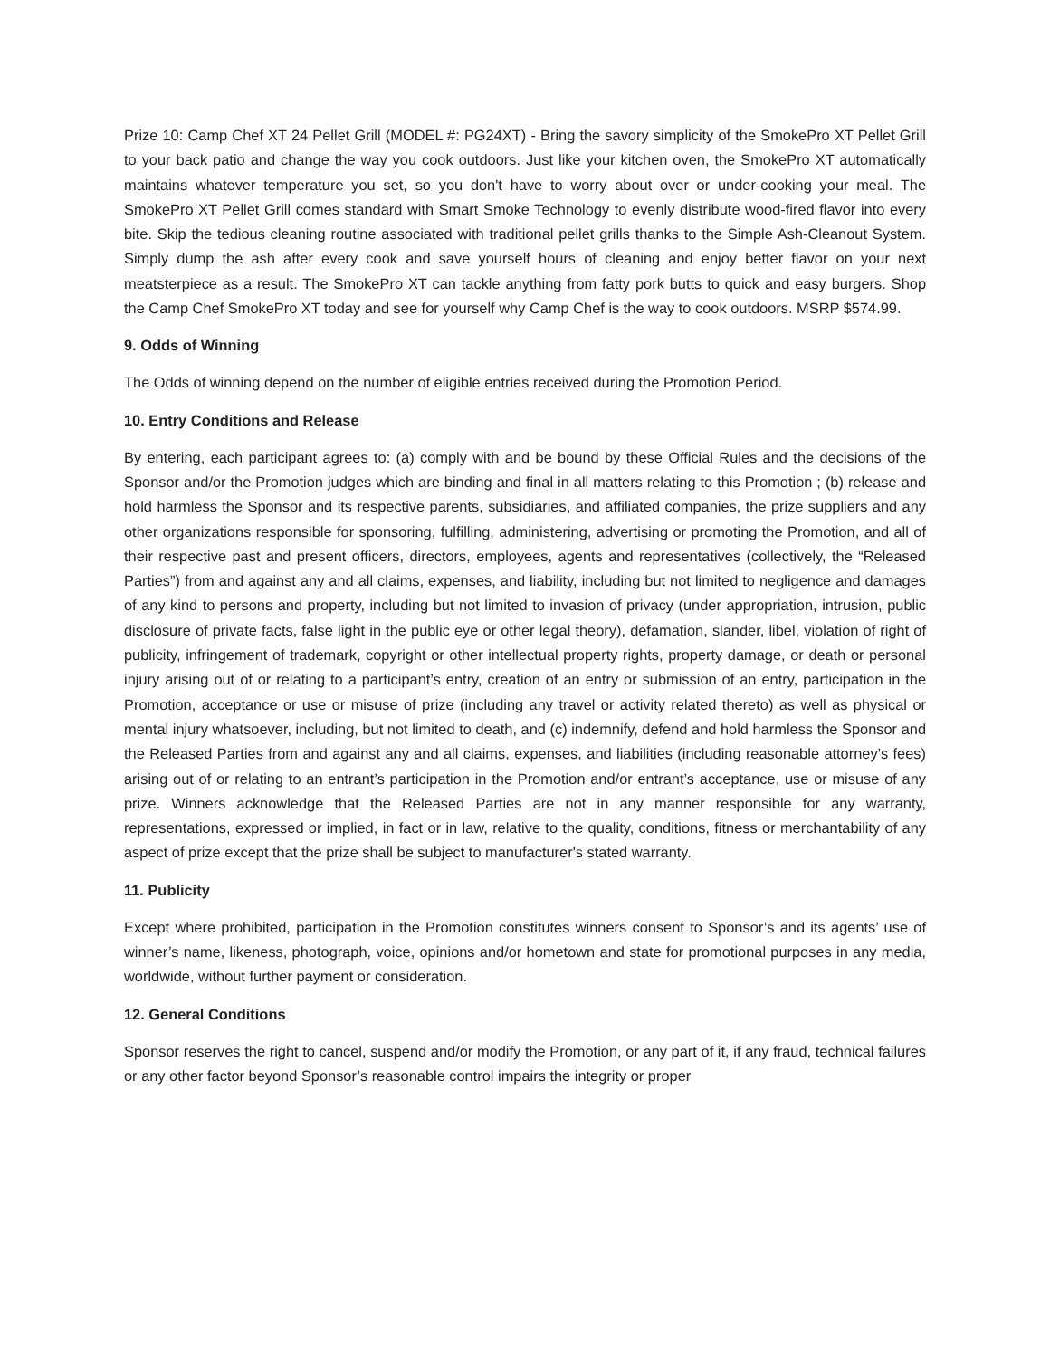Prize 10: Camp Chef XT 24 Pellet Grill (MODEL #: PG24XT) - Bring the savory simplicity of the SmokePro XT Pellet Grill to your back patio and change the way you cook outdoors. Just like your kitchen oven, the SmokePro XT automatically maintains whatever temperature you set, so you don't have to worry about over or under-cooking your meal. The SmokePro XT Pellet Grill comes standard with Smart Smoke Technology to evenly distribute wood-fired flavor into every bite. Skip the tedious cleaning routine associated with traditional pellet grills thanks to the Simple Ash-Cleanout System. Simply dump the ash after every cook and save yourself hours of cleaning and enjoy better flavor on your next meatsterpiece as a result. The SmokePro XT can tackle anything from fatty pork butts to quick and easy burgers. Shop the Camp Chef SmokePro XT today and see for yourself why Camp Chef is the way to cook outdoors. MSRP $574.99.
9. Odds of Winning
The Odds of winning depend on the number of eligible entries received during the Promotion Period.
10. Entry Conditions and Release
By entering, each participant agrees to: (a) comply with and be bound by these Official Rules and the decisions of the Sponsor and/or the Promotion judges which are binding and final in all matters relating to this Promotion ; (b) release and hold harmless the Sponsor and its respective parents, subsidiaries, and affiliated companies, the prize suppliers and any other organizations responsible for sponsoring, fulfilling, administering, advertising or promoting the Promotion, and all of their respective past and present officers, directors, employees, agents and representatives (collectively, the “Released Parties”) from and against any and all claims, expenses, and liability, including but not limited to negligence and damages of any kind to persons and property, including but not limited to invasion of privacy (under appropriation, intrusion, public disclosure of private facts, false light in the public eye or other legal theory), defamation, slander, libel, violation of right of publicity, infringement of trademark, copyright or other intellectual property rights, property damage, or death or personal injury arising out of or relating to a participant’s entry, creation of an entry or submission of an entry, participation in the Promotion, acceptance or use or misuse of prize (including any travel or activity related thereto) as well as physical or mental injury whatsoever, including, but not limited to death, and (c) indemnify, defend and hold harmless the Sponsor and the Released Parties from and against any and all claims, expenses, and liabilities (including reasonable attorney’s fees) arising out of or relating to an entrant’s participation in the Promotion and/or entrant’s acceptance, use or misuse of any prize. Winners acknowledge that the Released Parties are not in any manner responsible for any warranty, representations, expressed or implied, in fact or in law, relative to the quality, conditions, fitness or merchantability of any aspect of prize except that the prize shall be subject to manufacturer's stated warranty.
11. Publicity
Except where prohibited, participation in the Promotion constitutes winners consent to Sponsor’s and its agents’ use of winner’s name, likeness, photograph, voice, opinions and/or hometown and state for promotional purposes in any media, worldwide, without further payment or consideration.
12. General Conditions
Sponsor reserves the right to cancel, suspend and/or modify the Promotion, or any part of it, if any fraud, technical failures or any other factor beyond Sponsor’s reasonable control impairs the integrity or proper